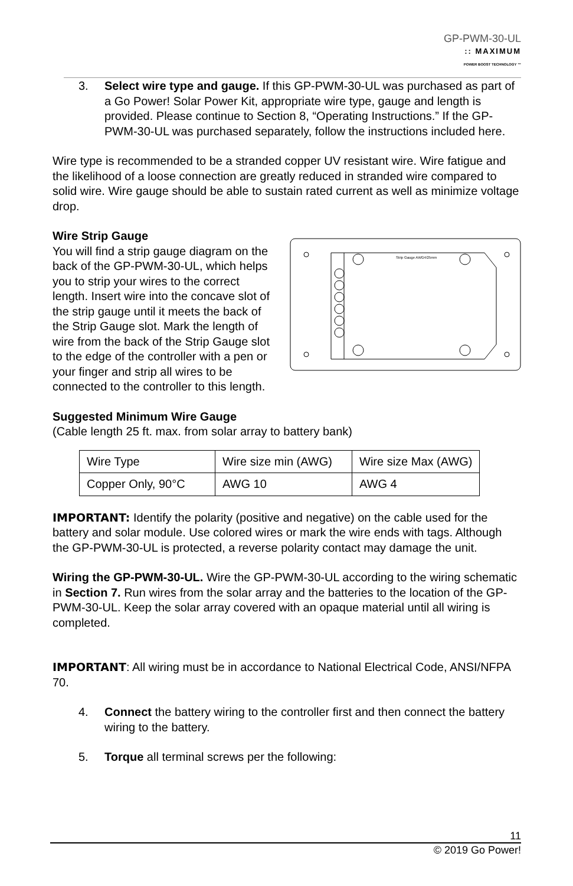GP-PWM-30-UL
:: MAXIMUM
POWER BOOST TECHNOLOGY ™
3. Select wire type and gauge. If this GP-PWM-30-UL was purchased as part of a Go Power! Solar Power Kit, appropriate wire type, gauge and length is provided. Please continue to Section 8, “Operating Instructions.” If the GP-PWM-30-UL was purchased separately, follow the instructions included here.
Wire type is recommended to be a stranded copper UV resistant wire. Wire fatigue and the likelihood of a loose connection are greatly reduced in stranded wire compared to solid wire. Wire gauge should be able to sustain rated current as well as minimize voltage drop.
Wire Strip Gauge
Strip Gauge AWG4/25mm
You will find a strip gauge diagram on the back of the GP-PWM-30-UL, which helps you to strip your wires to the correct length. Insert wire into the concave slot of the strip gauge until it meets the back of the Strip Gauge slot. Mark the length of wire from the back of the Strip Gauge slot to the edge of the controller with a pen or your finger and strip all wires to be connected to the controller to this length.
Suggested Minimum Wire Gauge
(Cable length 25 ft. max. from solar array to battery bank)
| Wire Type | Wire size min (AWG) | Wire size Max (AWG) |
| Copper Only, 90°C | AWG 10 | AWG 4 |
IMPORTANT: Identify the polarity (positive and negative) on the cable used for the battery and solar module. Use colored wires or mark the wire ends with tags. Although the GP-PWM-30-UL is protected, a reverse polarity contact may damage the unit.
Wiring the GP-PWM-30-UL. Wire the GP-PWM-30-UL according to the wiring schematic in Section 7. Run wires from the solar array and the batteries to the location of the GP-PWM-30-UL. Keep the solar array covered with an opaque material until all wiring is completed.
IMPORTANT: All wiring must be in accordance to National Electrical Code, ANSI/NFPA 70.
4. Connect the battery wiring to the controller first and then connect the battery wiring to the battery.
5. Torque all terminal screws per the following:
11
© 2019 Go Power!